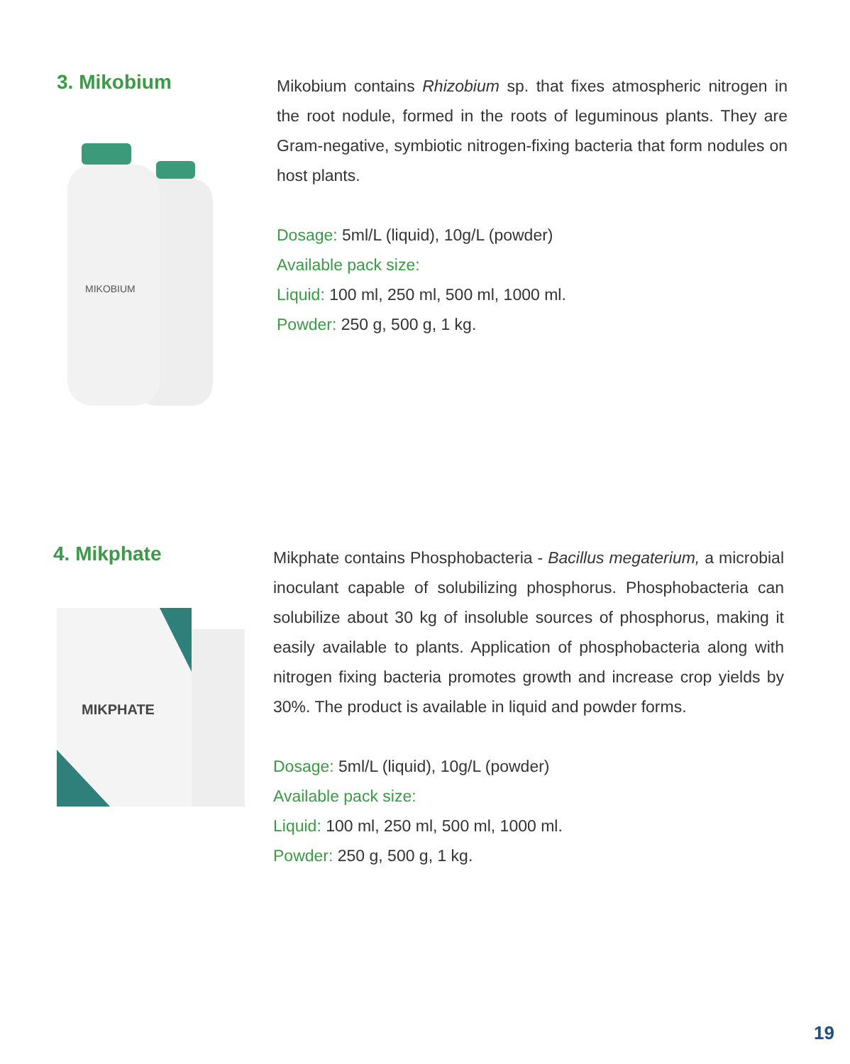3. Mikobium
MIKOBIUM
Mikobium contains Rhizobium sp. that fixes atmospheric nitrogen in the root nodule, formed in the roots of leguminous plants. They are Gram-negative, symbiotic nitrogen-fixing bacteria that form nodules on host plants.
Dosage: 5ml/L (liquid), 10g/L (powder)
Available pack size:
Liquid: 100 ml, 250 ml, 500 ml, 1000 ml.
Powder: 250 g, 500 g, 1 kg.
4. Mikphate
MIKPHATE
Mikphate contains Phosphobacteria - Bacillus megaterium, a microbial inoculant capable of solubilizing phosphorus. Phosphobacteria can solubilize about 30 kg of insoluble sources of phosphorus, making it easily available to plants. Application of phosphobacteria along with nitrogen fixing bacteria promotes growth and increase crop yields by 30%. The product is available in liquid and powder forms.
Dosage: 5ml/L (liquid), 10g/L (powder)
Available pack size:
Liquid: 100 ml, 250 ml, 500 ml, 1000 ml.
Powder: 250 g, 500 g, 1 kg.
19